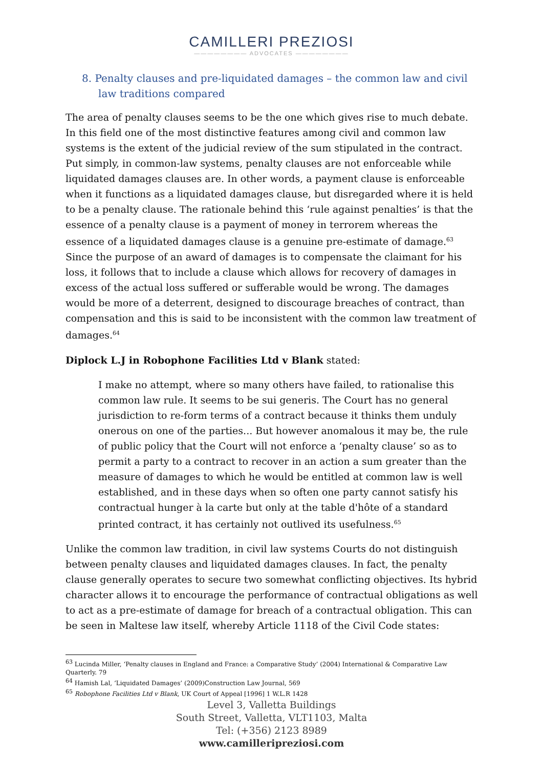CAMILLERI PREZIOSI
———————— ADVOCATES ————————
8. Penalty clauses and pre-liquidated damages – the common law and civil law traditions compared
The area of penalty clauses seems to be the one which gives rise to much debate. In this field one of the most distinctive features among civil and common law systems is the extent of the judicial review of the sum stipulated in the contract. Put simply, in common-law systems, penalty clauses are not enforceable while liquidated damages clauses are. In other words, a payment clause is enforceable when it functions as a liquidated damages clause, but disregarded where it is held to be a penalty clause. The rationale behind this ‘rule against penalties’ is that the essence of a penalty clause is a payment of money in terrorem whereas the essence of a liquidated damages clause is a genuine pre-estimate of damage.<sup>63</sup> Since the purpose of an award of damages is to compensate the claimant for his loss, it follows that to include a clause which allows for recovery of damages in excess of the actual loss suffered or sufferable would be wrong. The damages would be more of a deterrent, designed to discourage breaches of contract, than compensation and this is said to be inconsistent with the common law treatment of damages.<sup>64</sup>
Diplock L.J in Robophone Facilities Ltd v Blank stated:
I make no attempt, where so many others have failed, to rationalise this common law rule. It seems to be sui generis. The Court has no general jurisdiction to re-form terms of a contract because it thinks them unduly onerous on one of the parties... But however anomalous it may be, the rule of public policy that the Court will not enforce a ‘penalty clause’ so as to permit a party to a contract to recover in an action a sum greater than the measure of damages to which he would be entitled at common law is well established, and in these days when so often one party cannot satisfy his contractual hunger à la carte but only at the table d'hôte of a standard printed contract, it has certainly not outlived its usefulness.<sup>65</sup>
Unlike the common law tradition, in civil law systems Courts do not distinguish between penalty clauses and liquidated damages clauses. In fact, the penalty clause generally operates to secure two somewhat conflicting objectives. Its hybrid character allows it to encourage the performance of contractual obligations as well to act as a pre-estimate of damage for breach of a contractual obligation. This can be seen in Maltese law itself, whereby Article 1118 of the Civil Code states:
<sup>63</sup> Lucinda Miller, ‘Penalty clauses in England and France: a Comparative Study’ (2004) International & Comparative Law Quarterly. 79
<sup>64</sup> Hamish Lal, ‘Liquidated Damages’ (2009)Construction Law Journal, 569
<sup>65</sup> Robophone Facilities Ltd v Blank, UK Court of Appeal [1996] 1 W.L.R 1428
Level 3, Valletta Buildings
South Street, Valletta, VLT1103, Malta
Tel: (+356) 2123 8989
www.camilleripreziosi.com